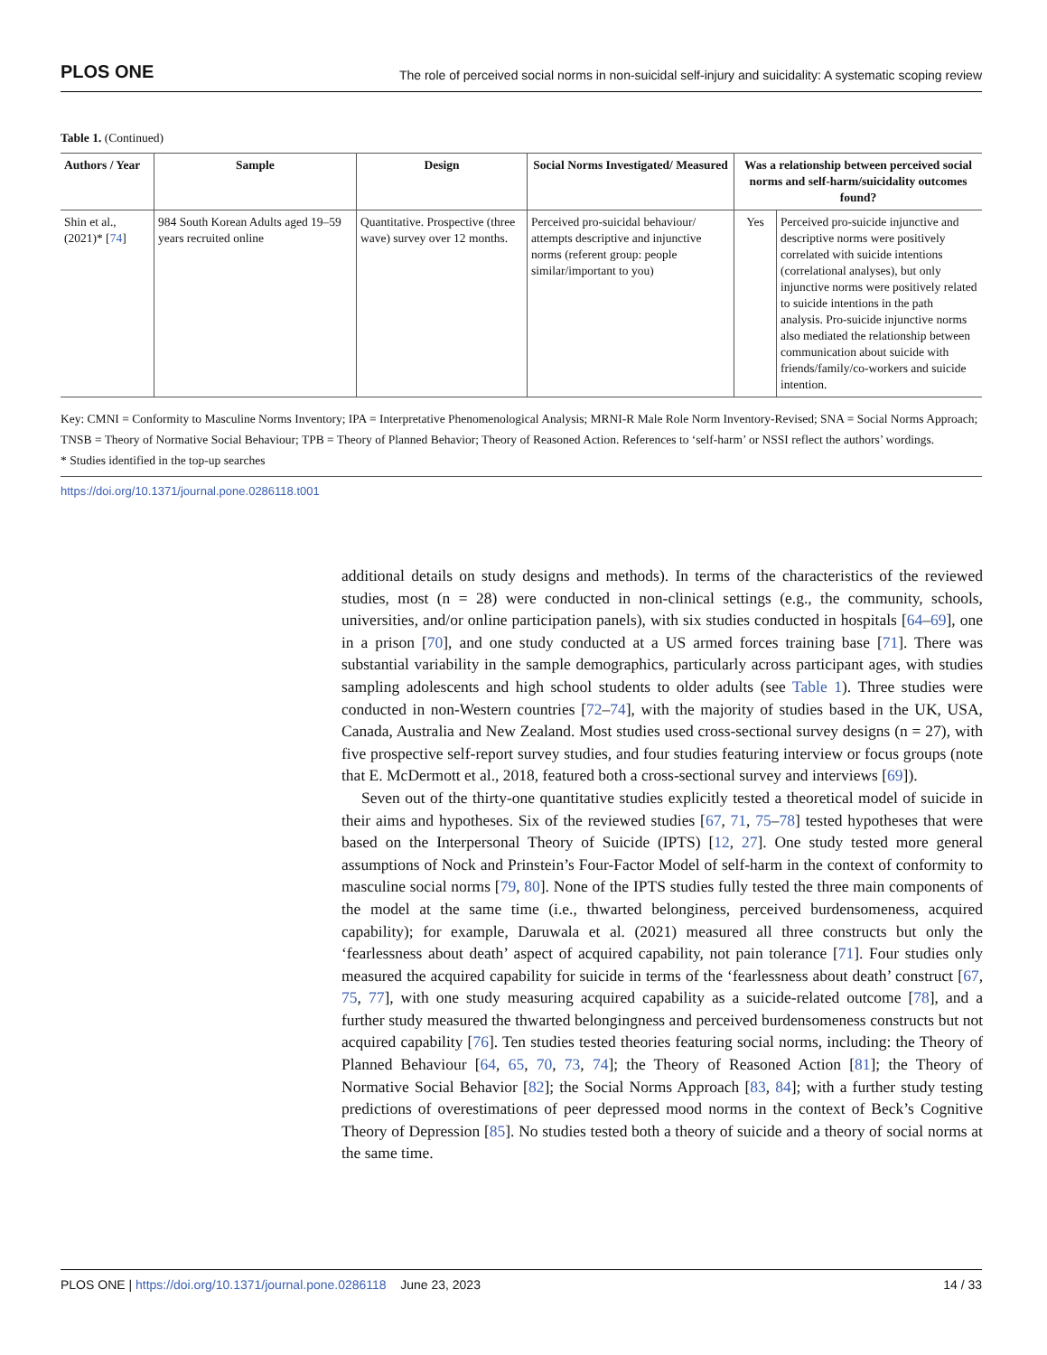PLOS ONE The role of perceived social norms in non-suicidal self-injury and suicidality: A systematic scoping review
Table 1. (Continued)
| Authors / Year | Sample | Design | Social Norms Investigated/ Measured | Was a relationship between perceived social norms and self-harm/suicidality outcomes found? | |
| --- | --- | --- | --- | --- | --- |
| Shin et al., (2021)* [ 74 ] | 984 South Korean Adults aged 19–59 years recruited online | Quantitative. Prospective (three wave) survey over 12 months. | Perceived pro-suicidal behaviour/ attempts descriptive and injunctive norms (referent group: people similar/important to you) | Yes | Perceived pro-suicide injunctive and descriptive norms were positively correlated with suicide intentions (correlational analyses), but only injunctive norms were positively related to suicide intentions in the path analysis. Pro-suicide injunctive norms also mediated the relationship between communication about suicide with friends/family/co-workers and suicide intention. |
Key: CMNI = Conformity to Masculine Norms Inventory; IPA = Interpretative Phenomenological Analysis; MRNI-R Male Role Norm Inventory-Revised; SNA = Social Norms Approach; TNSB = Theory of Normative Social Behaviour; TPB = Theory of Planned Behavior; Theory of Reasoned Action. References to ‘self-harm’ or NSSI reflect the authors’ wordings.
* Studies identified in the top-up searches
https://doi.org/10.1371/journal.pone.0286118.t001
additional details on study designs and methods). In terms of the characteristics of the reviewed studies, most (n = 28) were conducted in non-clinical settings (e.g., the community, schools, universities, and/or online participation panels), with six studies conducted in hospitals [64–69], one in a prison [70], and one study conducted at a US armed forces training base [71]. There was substantial variability in the sample demographics, particularly across participant ages, with studies sampling adolescents and high school students to older adults (see Table 1). Three studies were conducted in non-Western countries [72–74], with the majority of studies based in the UK, USA, Canada, Australia and New Zealand. Most studies used cross-sectional survey designs (n = 27), with five prospective self-report survey studies, and four studies featuring interview or focus groups (note that E. McDermott et al., 2018, featured both a cross-sectional survey and interviews [69]).
Seven out of the thirty-one quantitative studies explicitly tested a theoretical model of suicide in their aims and hypotheses. Six of the reviewed studies [67, 71, 75–78] tested hypotheses that were based on the Interpersonal Theory of Suicide (IPTS) [12, 27]. One study tested more general assumptions of Nock and Prinstein’s Four-Factor Model of self-harm in the context of conformity to masculine social norms [79, 80]. None of the IPTS studies fully tested the three main components of the model at the same time (i.e., thwarted belonginess, perceived burdensomeness, acquired capability); for example, Daruwala et al. (2021) measured all three constructs but only the ‘fearlessness about death’ aspect of acquired capability, not pain tolerance [71]. Four studies only measured the acquired capability for suicide in terms of the ‘fearlessness about death’ construct [67, 75, 77], with one study measuring acquired capability as a suicide-related outcome [78], and a further study measured the thwarted belongingness and perceived burdensomeness constructs but not acquired capability [76]. Ten studies tested theories featuring social norms, including: the Theory of Planned Behaviour [64, 65, 70, 73, 74]; the Theory of Reasoned Action [81]; the Theory of Normative Social Behavior [82]; the Social Norms Approach [83, 84]; with a further study testing predictions of overestimations of peer depressed mood norms in the context of Beck’s Cognitive Theory of Depression [85]. No studies tested both a theory of suicide and a theory of social norms at the same time.
PLOS ONE | https://doi.org/10.1371/journal.pone.0286118 June 23, 2023 14 / 33